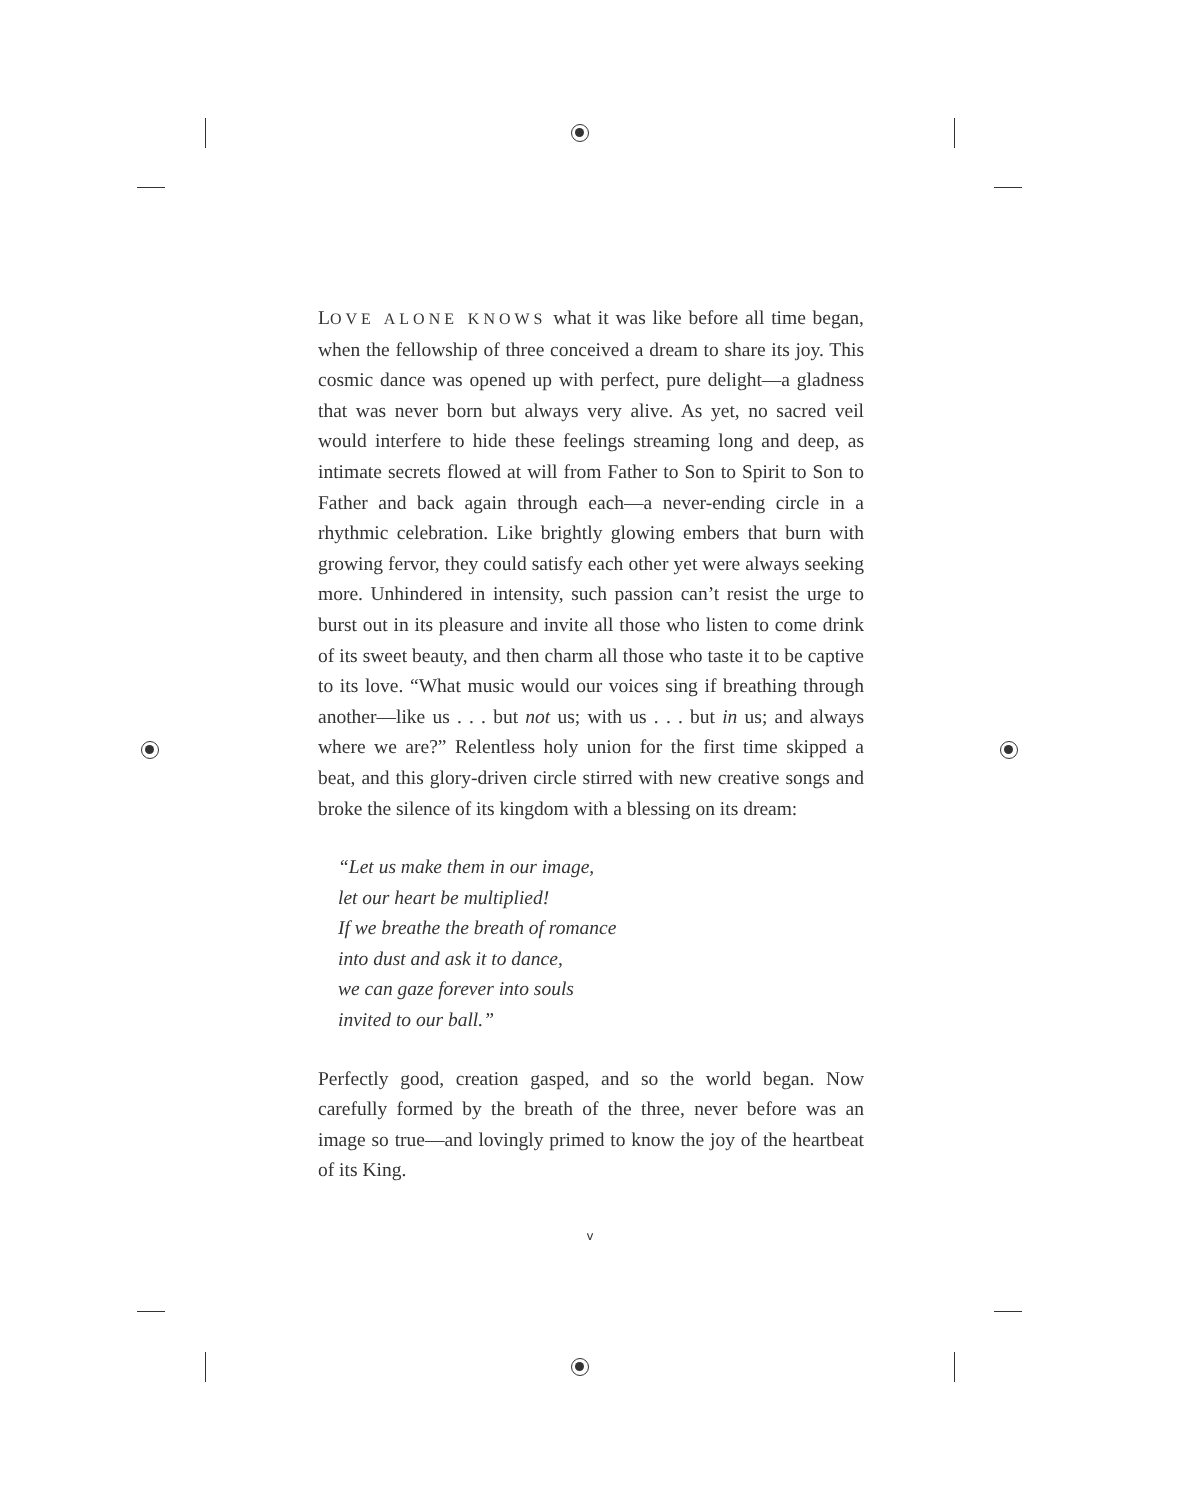LOVE ALONE KNOWS what it was like before all time began, when the fellowship of three conceived a dream to share its joy. This cosmic dance was opened up with perfect, pure delight—a gladness that was never born but always very alive. As yet, no sacred veil would interfere to hide these feelings streaming long and deep, as intimate secrets flowed at will from Father to Son to Spirit to Son to Father and back again through each—a never-ending circle in a rhythmic celebration. Like brightly glowing embers that burn with growing fervor, they could satisfy each other yet were always seeking more. Unhindered in intensity, such passion can’t resist the urge to burst out in its pleasure and invite all those who listen to come drink of its sweet beauty, and then charm all those who taste it to be captive to its love. “What music would our voices sing if breathing through another—like us . . . but not us; with us . . . but in us; and always where we are?” Relentless holy union for the first time skipped a beat, and this glory-driven circle stirred with new creative songs and broke the silence of its kingdom with a blessing on its dream:
“Let us make them in our image,
let our heart be multiplied!
If we breathe the breath of romance
into dust and ask it to dance,
we can gaze forever into souls
invited to our ball.”
Perfectly good, creation gasped, and so the world began. Now carefully formed by the breath of the three, never before was an image so true—and lovingly primed to know the joy of the heartbeat of its King.
v